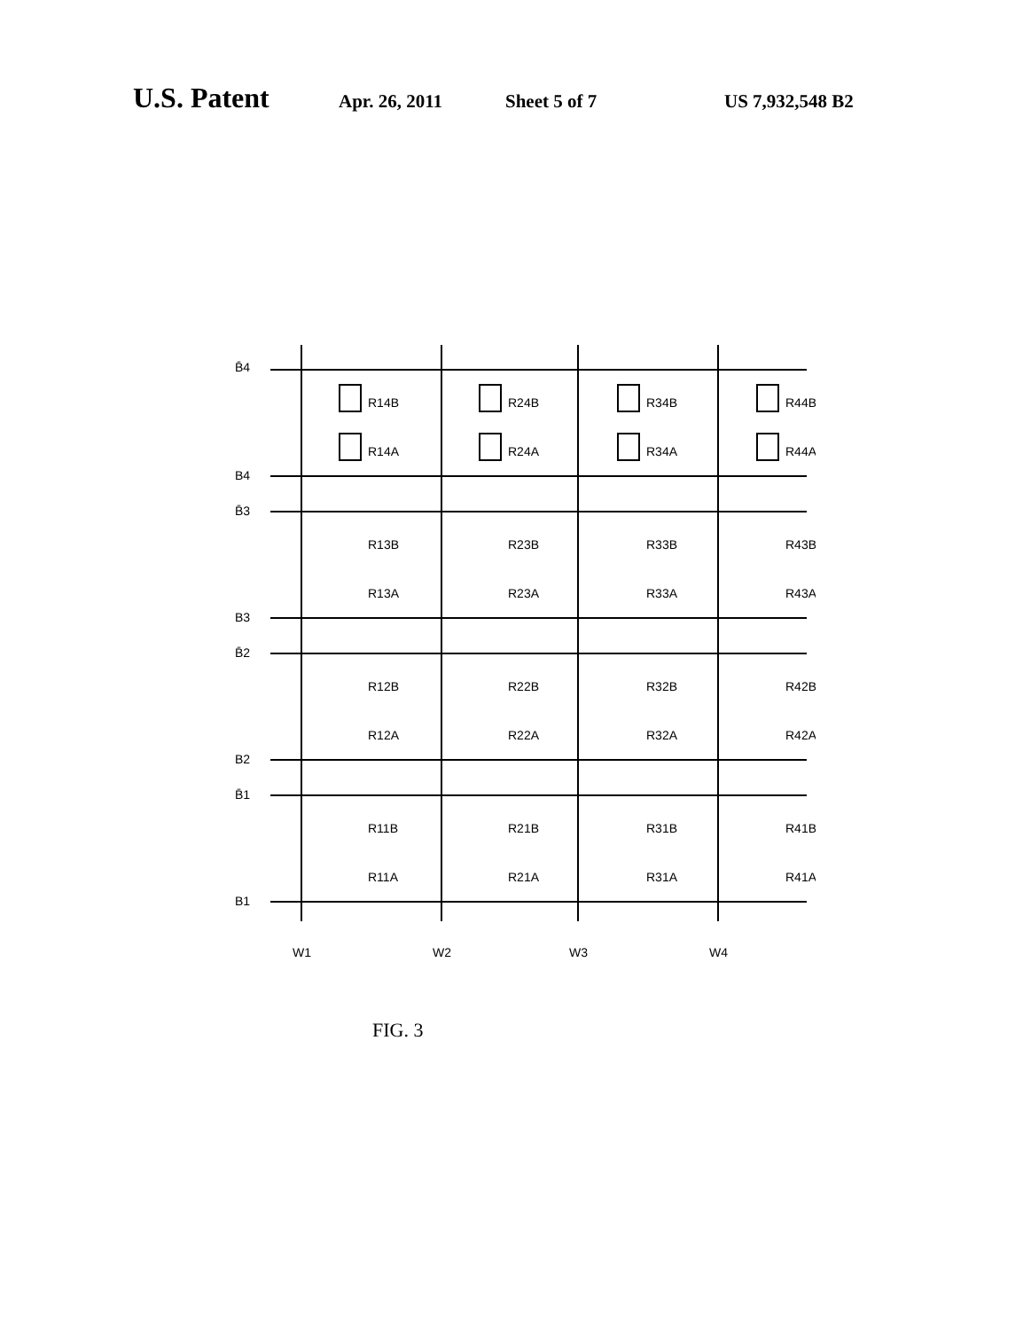U.S. Patent Apr. 26, 2011 Sheet 5 of 7 US 7,932,548 B2
B̄4
B4
B̄3
B3
B̄2
B2
B̄1
B1
W1
W2
W3
W4
R14B
R14A
R24B
R24A
R34B
R34A
R44B
R44A
R13B
R13A
R23B
R23A
R33B
R33A
R43B
R43A
R12B
R12A
R22B
R22A
R32B
R32A
R42B
R42A
R11B
R11A
R21B
R21A
R31B
R31A
R41B
R41A
FIG. 3